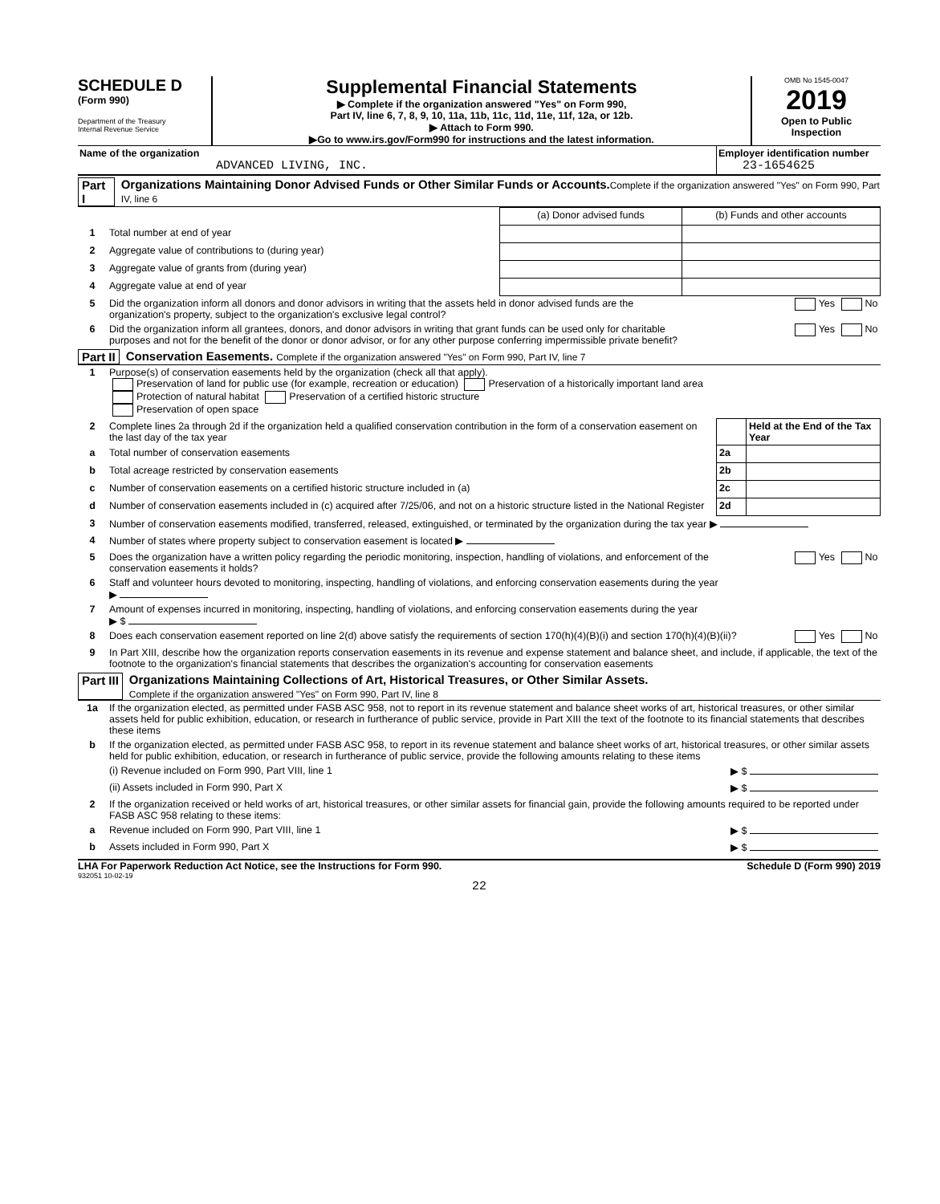SCHEDULE D
(Form 990)
Department of the Treasury
Internal Revenue Service
Supplemental Financial Statements
▶ Complete if the organization answered "Yes" on Form 990,
Part IV, line 6, 7, 8, 9, 10, 11a, 11b, 11c, 11d, 11e, 11f, 12a, or 12b.
▶ Attach to Form 990.
▶Go to www.irs.gov/Form990 for instructions and the latest information.
OMB No 1545-0047
2019
Open to Public
Inspection
Name of the organization
ADVANCED LIVING, INC.
Employer identification number
23-1654625
Part I Organizations Maintaining Donor Advised Funds or Other Similar Funds or Accounts.Complete if the organization answered "Yes" on Form 990, Part IV, line 6
| | | (a) Donor advised funds | (b) Funds and other accounts |
| 1 | Total number at end of year | | |
| 2 | Aggregate value of contributions to (during year) | | |
| 3 | Aggregate value of grants from (during year) | | |
| 4 | Aggregate value at end of year | | |
| 5 | Did the organization inform all donors and donor advisors in writing that the assets held in donor advised funds are the organization's property, subject to the organization's exclusive legal control? | | Yes No |
| 6 | Did the organization inform all grantees, donors, and donor advisors in writing that grant funds can be used only for charitable purposes and not for the benefit of the donor or donor advisor, or for any other purpose conferring impermissible private benefit? | | Yes No |
Part II Conservation Easements. Complete if the organization answered "Yes" on Form 990, Part IV, line 7
| 1 | Purpose(s) of conservation easements held by the organization (check all that apply). Preservation of land for public use (for example, recreation or education) Preservation of a historically important land area Protection of natural habitat Preservation of a certified historic structure Preservation of open space | | |
| 2 | Complete lines 2a through 2d if the organization held a qualified conservation contribution in the form of a conservation easement on the last day of the tax year | | Held at the End of the Tax Year |
| a | Total number of conservation easements | 2a | |
| b | Total acreage restricted by conservation easements | 2b | |
| c | Number of conservation easements on a certified historic structure included in (a) | 2c | |
| d | Number of conservation easements included in (c) acquired after 7/25/06, and not on a historic structure listed in the National Register | 2d | |
| 3 | Number of conservation easements modified, transferred, released, extinguished, or terminated by the organization during the tax year ▶ | | |
| 4 | Number of states where property subject to conservation easement is located ▶ | | |
| 5 | Does the organization have a written policy regarding the periodic monitoring, inspection, handling of violations, and enforcement of the conservation easements it holds? | | Yes No |
| 6 | Staff and volunteer hours devoted to monitoring, inspecting, handling of violations, and enforcing conservation easements during the year ▶ | | |
| 7 | Amount of expenses incurred in monitoring, inspecting, handling of violations, and enforcing conservation easements during the year ▶ $ | | |
| 8 | Does each conservation easement reported on line 2(d) above satisfy the requirements of section 170(h)(4)(B)(i) and section 170(h)(4)(B)(ii)? | | Yes No |
| 9 | In Part XIII, describe how the organization reports conservation easements in its revenue and expense statement and balance sheet, and include, if applicable, the text of the footnote to the organization's financial statements that describes the organization's accounting for conservation easements | | |
Part III Organizations Maintaining Collections of Art, Historical Treasures, or Other Similar Assets.
Complete if the organization answered "Yes" on Form 990, Part IV, line 8
| 1a | If the organization elected, as permitted under FASB ASC 958, not to report in its revenue statement and balance sheet works of art, historical treasures, or other similar assets held for public exhibition, education, or research in furtherance of public service, provide in Part XIII the text of the footnote to its financial statements that describes these items | |
| b | If the organization elected, as permitted under FASB ASC 958, to report in its revenue statement and balance sheet works of art, historical treasures, or other similar assets held for public exhibition, education, or research in furtherance of public service, provide the following amounts relating to these items | |
| | (i) Revenue included on Form 990, Part VIII, line 1 | ▶ $ |
| | (ii) Assets included in Form 990, Part X | ▶ $ |
| 2 | If the organization received or held works of art, historical treasures, or other similar assets for financial gain, provide the following amounts required to be reported under FASB ASC 958 relating to these items: | |
| a | Revenue included on Form 990, Part VIII, line 1 | ▶ $ |
| b | Assets included in Form 990, Part X | ▶ $ |
LHA For Paperwork Reduction Act Notice, see the Instructions for Form 990. Schedule D (Form 990) 2019
932051 10-02-19
22